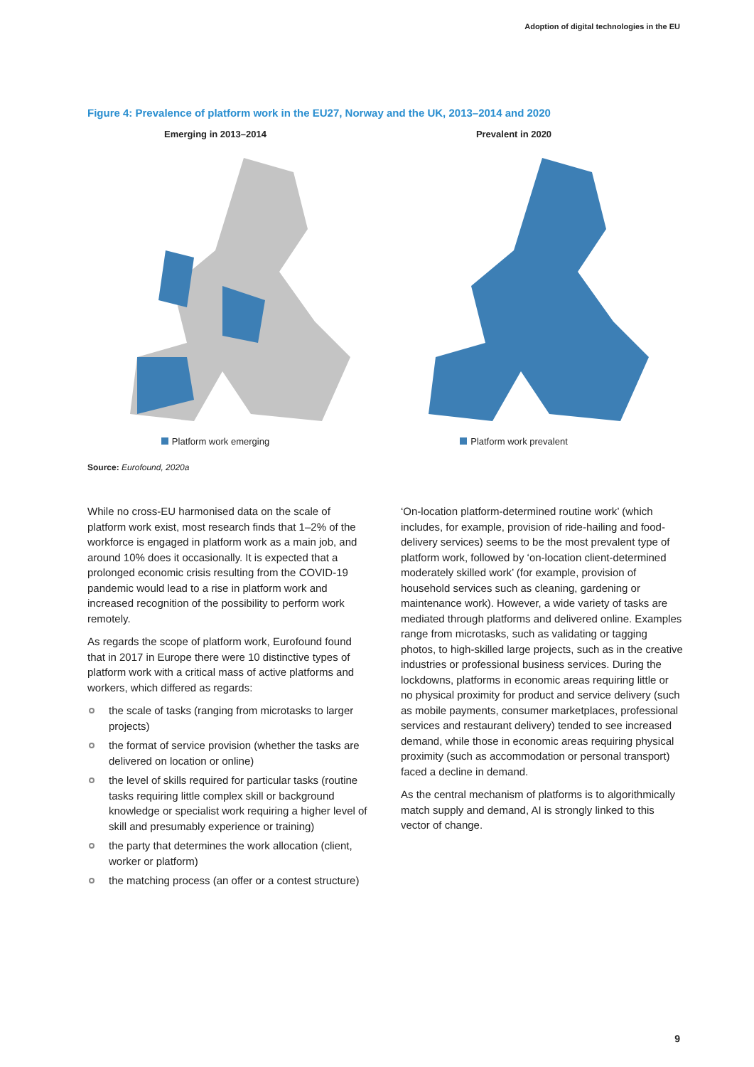Adoption of digital technologies in the EU
Figure 4: Prevalence of platform work in the EU27, Norway and the UK, 2013–2014 and 2020
Emerging in 2013–2014
Platform work emerging
Prevalent in 2020
Platform work prevalent
Source: Eurofound, 2020a
While no cross-EU harmonised data on the scale of platform work exist, most research finds that 1–2% of the workforce is engaged in platform work as a main job, and around 10% does it occasionally. It is expected that a prolonged economic crisis resulting from the COVID-19 pandemic would lead to a rise in platform work and increased recognition of the possibility to perform work remotely.
As regards the scope of platform work, Eurofound found that in 2017 in Europe there were 10 distinctive types of platform work with a critical mass of active platforms and workers, which differed as regards:
the scale of tasks (ranging from microtasks to larger projects)
the format of service provision (whether the tasks are delivered on location or online)
the level of skills required for particular tasks (routine tasks requiring little complex skill or background knowledge or specialist work requiring a higher level of skill and presumably experience or training)
the party that determines the work allocation (client, worker or platform)
the matching process (an offer or a contest structure)
‘On-location platform-determined routine work’ (which includes, for example, provision of ride-hailing and food-delivery services) seems to be the most prevalent type of platform work, followed by ‘on-location client-determined moderately skilled work’ (for example, provision of household services such as cleaning, gardening or maintenance work). However, a wide variety of tasks are mediated through platforms and delivered online. Examples range from microtasks, such as validating or tagging photos, to high-skilled large projects, such as in the creative industries or professional business services. During the lockdowns, platforms in economic areas requiring little or no physical proximity for product and service delivery (such as mobile payments, consumer marketplaces, professional services and restaurant delivery) tended to see increased demand, while those in economic areas requiring physical proximity (such as accommodation or personal transport) faced a decline in demand.
As the central mechanism of platforms is to algorithmically match supply and demand, AI is strongly linked to this vector of change.
9